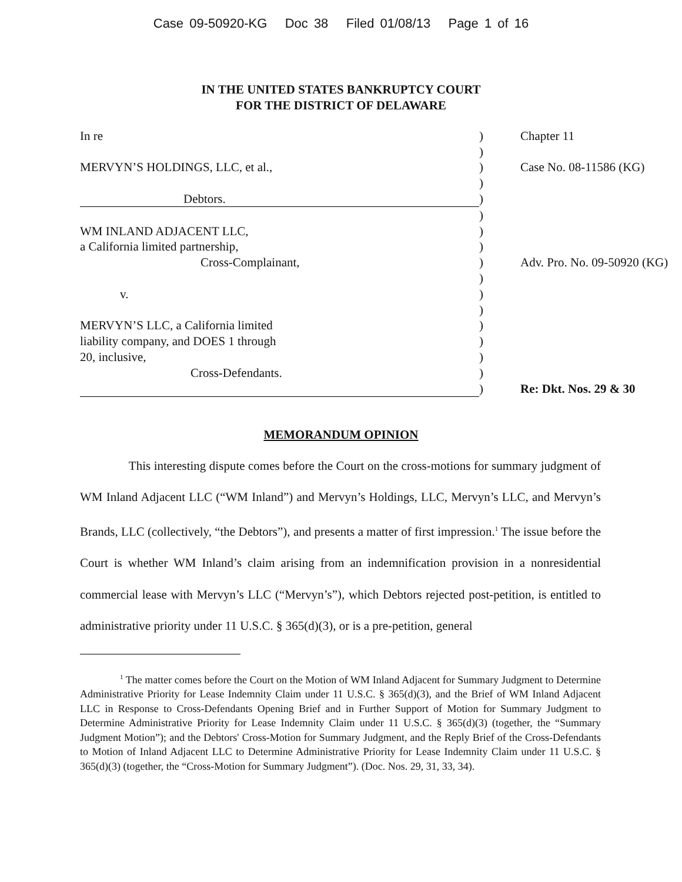Case 09-50920-KG Doc 38 Filed 01/08/13 Page 1 of 16
IN THE UNITED STATES BANKRUPTCY COURT
FOR THE DISTRICT OF DELAWARE
| In re | ) | Chapter 11 |
| | ) | |
| MERVYN’S HOLDINGS, LLC, et al., | ) | Case No. 08-11586 (KG) |
| | ) | |
| Debtors. | ) | |
| | ) | |
| WM INLAND ADJACENT LLC, | ) | |
| a California limited partnership, | ) | |
| Cross-Complainant, | ) | Adv. Pro. No. 09-50920 (KG) |
| | ) | |
| v. | ) | |
| | ) | |
| MERVYN’S LLC, a California limited | ) | |
| liability company, and DOES 1 through | ) | |
| 20, inclusive, | ) | |
| Cross-Defendants. | ) | |
| | ) | Re: Dkt. Nos. 29 & 30 |
MEMORANDUM OPINION
This interesting dispute comes before the Court on the cross-motions for summary judgment of WM Inland Adjacent LLC (“WM Inland”) and Mervyn’s Holdings, LLC, Mervyn’s LLC, and Mervyn’s Brands, LLC (collectively, “the Debtors”), and presents a matter of first impression.<sup>1</sup> The issue before the Court is whether WM Inland’s claim arising from an indemnification provision in a nonresidential commercial lease with Mervyn’s LLC (“Mervyn’s”), which Debtors rejected post-petition, is entitled to administrative priority under 11 U.S.C. § 365(d)(3), or is a pre-petition, general
<sup>1</sup> The matter comes before the Court on the Motion of WM Inland Adjacent for Summary Judgment to Determine Administrative Priority for Lease Indemnity Claim under 11 U.S.C. § 365(d)(3), and the Brief of WM Inland Adjacent LLC in Response to Cross-Defendants Opening Brief and in Further Support of Motion for Summary Judgment to Determine Administrative Priority for Lease Indemnity Claim under 11 U.S.C. § 365(d)(3) (together, the “Summary Judgment Motion”); and the Debtors' Cross-Motion for Summary Judgment, and the Reply Brief of the Cross-Defendants to Motion of Inland Adjacent LLC to Determine Administrative Priority for Lease Indemnity Claim under 11 U.S.C. § 365(d)(3) (together, the “Cross-Motion for Summary Judgment”). (Doc. Nos. 29, 31, 33, 34).